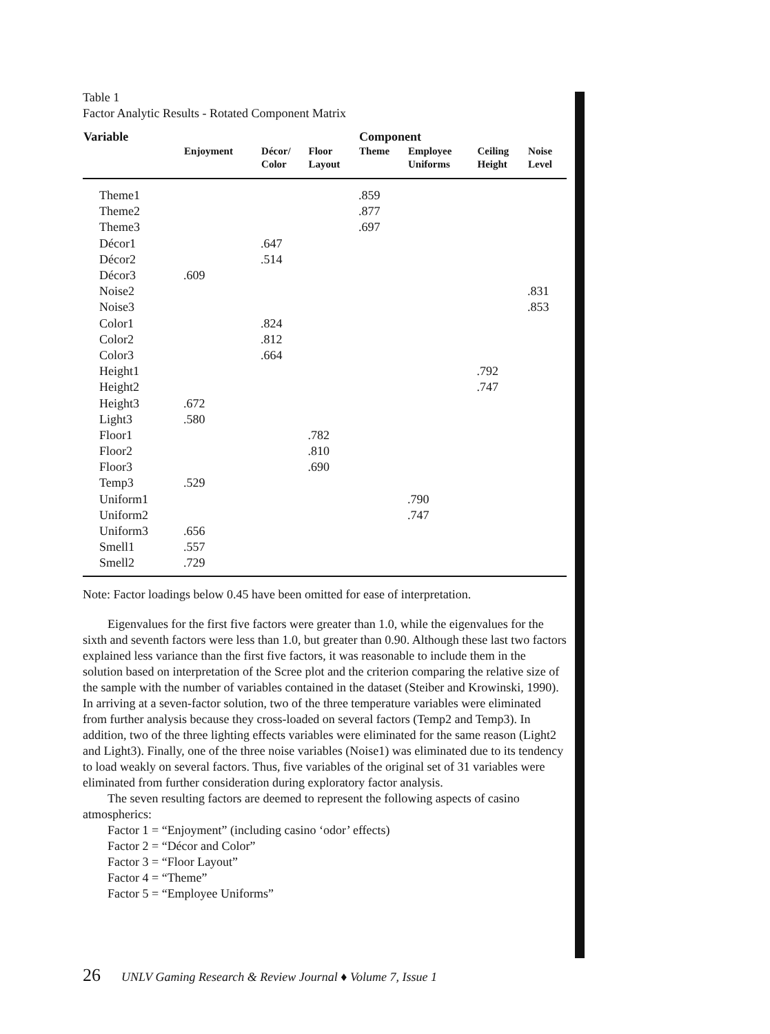Table 1
Factor Analytic Results - Rotated Component Matrix
| Variable | | | | Component | | | |
| --- | --- | --- | --- | --- | --- | --- | --- |
| | Enjoyment | Décor/ Color | Floor Layout | Theme | Employee Uniforms | Ceiling Height | Noise Level |
| Theme1 | | | | .859 | | | |
| Theme2 | | | | .877 | | | |
| Theme3 | | | | .697 | | | |
| Décor1 | | .647 | | | | | |
| Décor2 | | .514 | | | | | |
| Décor3 | .609 | | | | | | |
| Noise2 | | | | | | | .831 |
| Noise3 | | | | | | | .853 |
| Color1 | | .824 | | | | | |
| Color2 | | .812 | | | | | |
| Color3 | | .664 | | | | | |
| Height1 | | | | | | .792 | |
| Height2 | | | | | | .747 | |
| Height3 | .672 | | | | | | |
| Light3 | .580 | | | | | | |
| Floor1 | | | .782 | | | | |
| Floor2 | | | .810 | | | | |
| Floor3 | | | .690 | | | | |
| Temp3 | .529 | | | | | | |
| Uniform1 | | | | | .790 | | |
| Uniform2 | | | | | .747 | | |
| Uniform3 | .656 | | | | | | |
| Smell1 | .557 | | | | | | |
| Smell2 | .729 | | | | | | |
Note: Factor loadings below 0.45 have been omitted for ease of interpretation.
Eigenvalues for the first five factors were greater than 1.0, while the eigenvalues for the sixth and seventh factors were less than 1.0, but greater than 0.90. Although these last two factors explained less variance than the first five factors, it was reasonable to include them in the solution based on interpretation of the Scree plot and the criterion comparing the relative size of the sample with the number of variables contained in the dataset (Steiber and Krowinski, 1990). In arriving at a seven-factor solution, two of the three temperature variables were eliminated from further analysis because they cross-loaded on several factors (Temp2 and Temp3). In addition, two of the three lighting effects variables were eliminated for the same reason (Light2 and Light3). Finally, one of the three noise variables (Noise1) was eliminated due to its tendency to load weakly on several factors. Thus, five variables of the original set of 31 variables were eliminated from further consideration during exploratory factor analysis.
The seven resulting factors are deemed to represent the following aspects of casino atmospherics:
Factor 1 = “Enjoyment” (including casino ‘odor’ effects)
Factor 2 = “Décor and Color”
Factor 3 = “Floor Layout”
Factor 4 = “Theme”
Factor 5 = “Employee Uniforms”
26 UNLV Gaming Research & Review Journal ♦ Volume 7, Issue 1